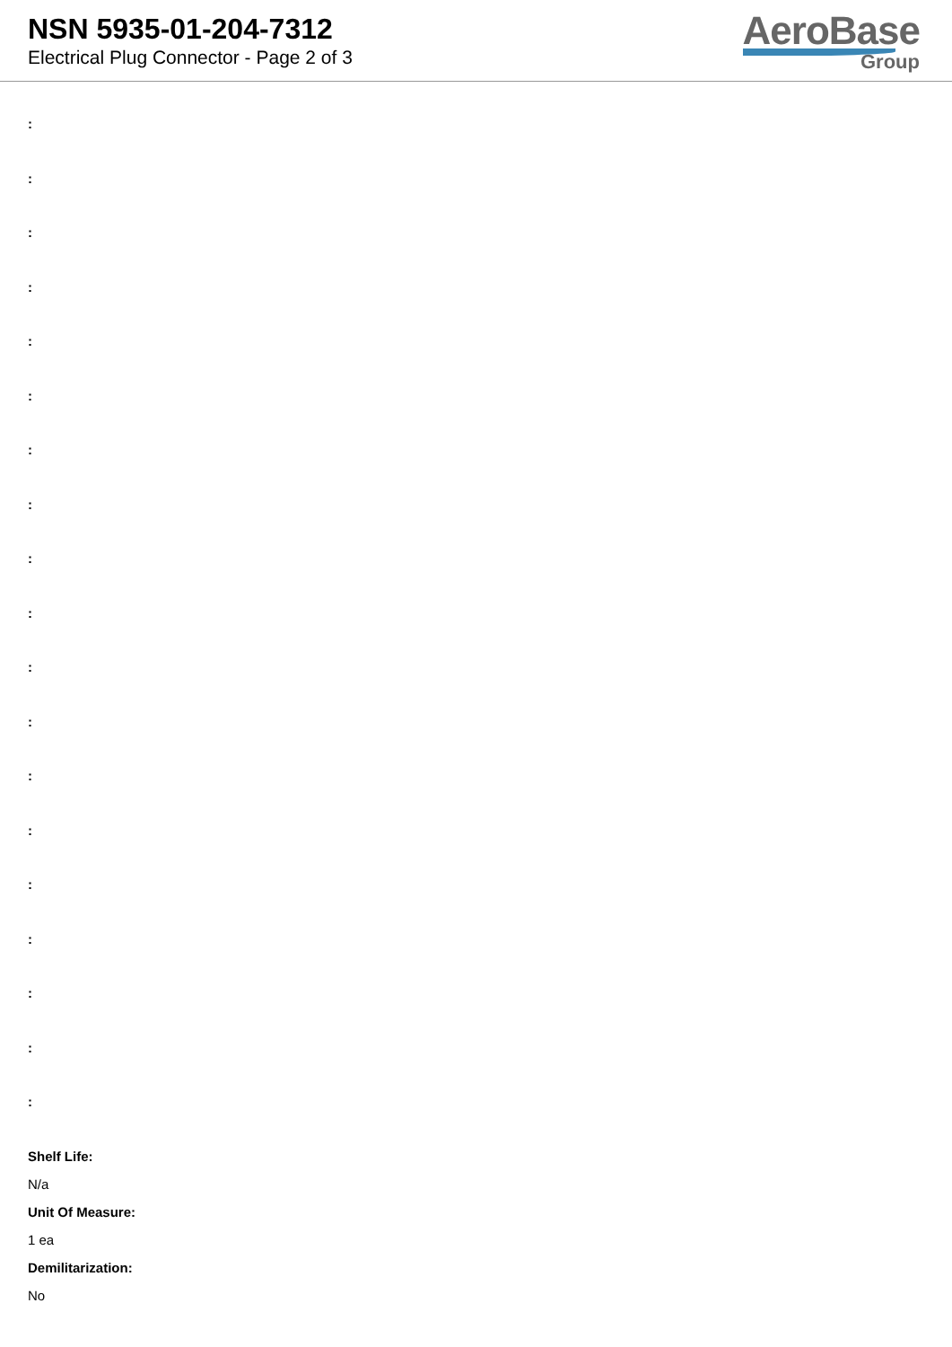NSN 5935-01-204-7312
Electrical Plug Connector - Page 2 of 3
AeroBase
Group
:
:
:
:
:
:
:
:
:
:
:
:
:
:
:
:
:
:
:
Shelf Life:
N/a
Unit Of Measure:
1 ea
Demilitarization:
No